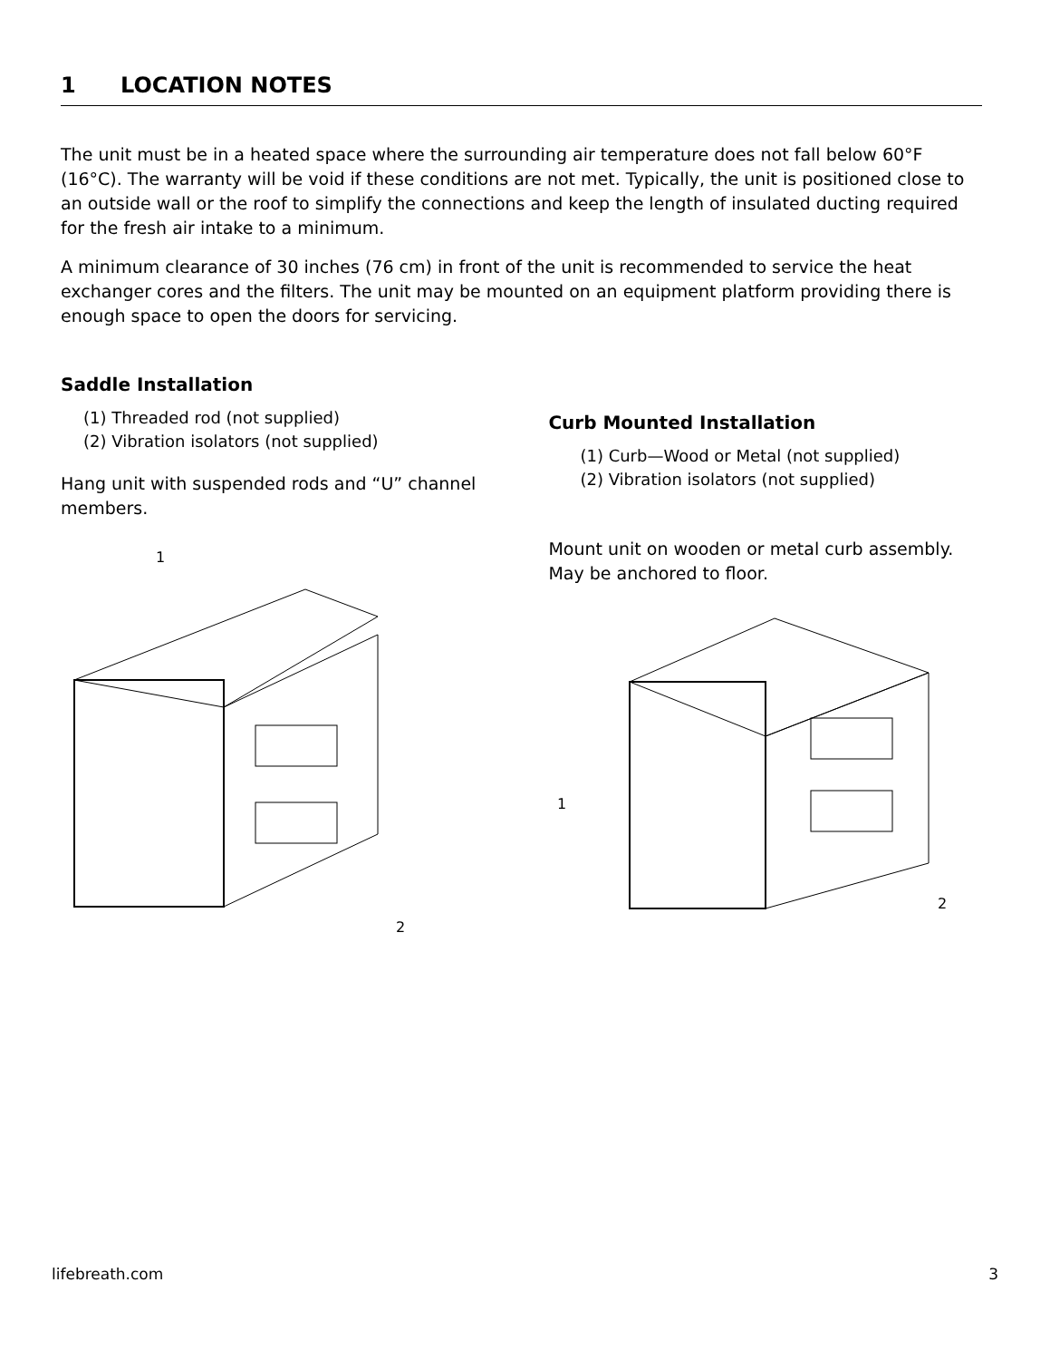1 LOCATION NOTES
The unit must be in a heated space where the surrounding air temperature does not fall below 60°F (16°C). The warranty will be void if these conditions are not met. Typically, the unit is positioned close to an outside wall or the roof to simplify the connections and keep the length of insulated ducting required for the fresh air intake to a minimum.
A minimum clearance of 30 inches (76 cm) in front of the unit is recommended to service the heat exchanger cores and the filters. The unit may be mounted on an equipment platform providing there is enough space to open the doors for servicing.
Saddle Installation
(1) Threaded rod (not supplied)
(2) Vibration isolators (not supplied)
Hang unit with suspended rods and “U” channel members.
1
2
Curb Mounted Installation
(1) Curb—Wood or Metal (not supplied)
(2) Vibration isolators (not supplied)
Mount unit on wooden or metal curb assembly. May be anchored to floor.
1
2
lifebreath.com 3